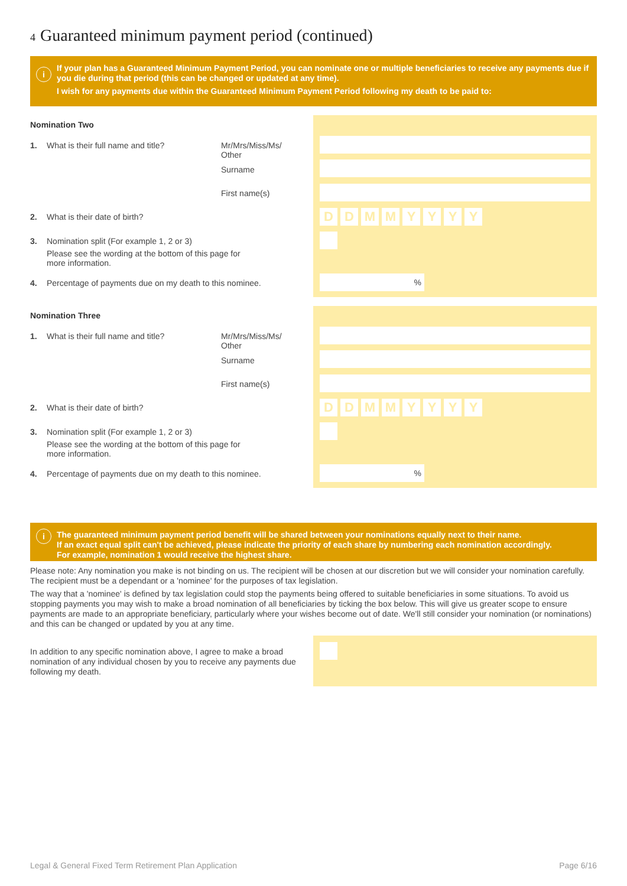4 Guaranteed minimum payment period (continued)
i
If your plan has a Guaranteed Minimum Payment Period, you can nominate one or multiple beneficiaries to receive any payments due if you die during that period (this can be changed or updated at any time).
I wish for any payments due within the Guaranteed Minimum Payment Period following my death to be paid to:
DDMMYYYY
%
Nomination Two
1. What is their full name and title?
Mr/Mrs/Miss/Ms/
Other
Surname
First name(s)
2. What is their date of birth?
3. Nomination split (For example 1, 2 or 3)
Please see the wording at the bottom of this page for more information.
4. Percentage of payments due on my death to this nominee.
DDMMYYYY
%
Nomination Three
1. What is their full name and title?
Mr/Mrs/Miss/Ms/
Other
Surname
First name(s)
2. What is their date of birth?
3. Nomination split (For example 1, 2 or 3)
Please see the wording at the bottom of this page for more information.
4. Percentage of payments due on my death to this nominee.
i
The guaranteed minimum payment period benefit will be shared between your nominations equally next to their name.
If an exact equal split can't be achieved, please indicate the priority of each share by numbering each nomination accordingly.
For example, nomination 1 would receive the highest share.
Please note: Any nomination you make is not binding on us. The recipient will be chosen at our discretion but we will consider your nomination carefully. The recipient must be a dependant or a 'nominee' for the purposes of tax legislation.
The way that a 'nominee' is defined by tax legislation could stop the payments being offered to suitable beneficiaries in some situations. To avoid us stopping payments you may wish to make a broad nomination of all beneficiaries by ticking the box below. This will give us greater scope to ensure payments are made to an appropriate beneficiary, particularly where your wishes become out of date. We'll still consider your nomination (or nominations) and this can be changed or updated by you at any time.
In addition to any specific nomination above, I agree to make a broad nomination of any individual chosen by you to receive any payments due following my death.
Legal & General Fixed Term Retirement Plan Application
Page 6/16